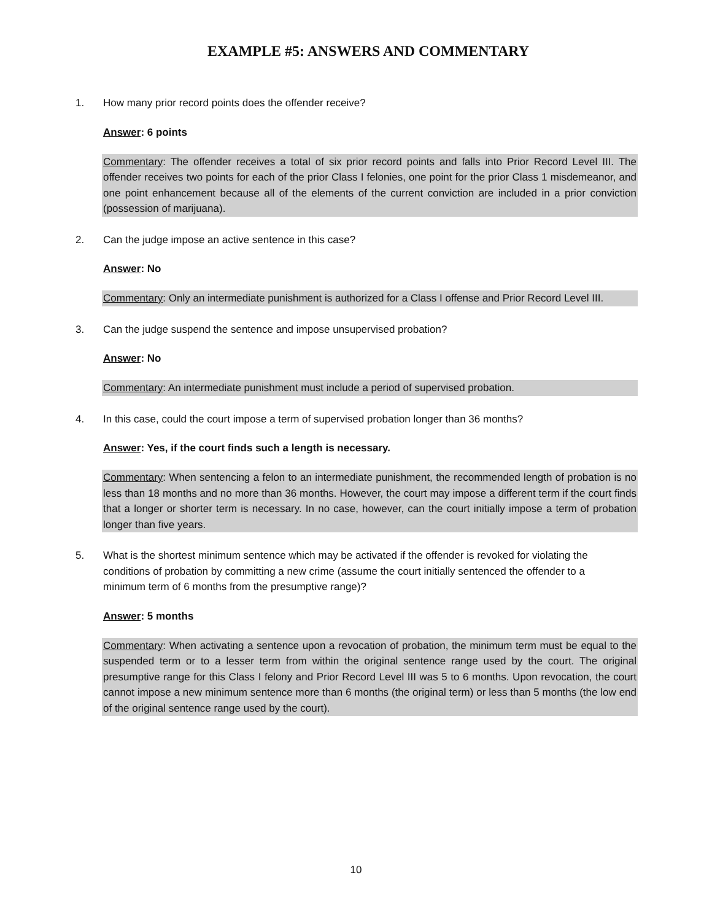EXAMPLE #5: ANSWERS AND COMMENTARY
1. How many prior record points does the offender receive?
Answer: 6 points
Commentary: The offender receives a total of six prior record points and falls into Prior Record Level III. The offender receives two points for each of the prior Class I felonies, one point for the prior Class 1 misdemeanor, and one point enhancement because all of the elements of the current conviction are included in a prior conviction (possession of marijuana).
2. Can the judge impose an active sentence in this case?
Answer: No
Commentary: Only an intermediate punishment is authorized for a Class I offense and Prior Record Level III.
3. Can the judge suspend the sentence and impose unsupervised probation?
Answer: No
Commentary: An intermediate punishment must include a period of supervised probation.
4. In this case, could the court impose a term of supervised probation longer than 36 months?
Answer: Yes, if the court finds such a length is necessary.
Commentary: When sentencing a felon to an intermediate punishment, the recommended length of probation is no less than 18 months and no more than 36 months. However, the court may impose a different term if the court finds that a longer or shorter term is necessary. In no case, however, can the court initially impose a term of probation longer than five years.
5. What is the shortest minimum sentence which may be activated if the offender is revoked for violating the conditions of probation by committing a new crime (assume the court initially sentenced the offender to a minimum term of 6 months from the presumptive range)?
Answer: 5 months
Commentary: When activating a sentence upon a revocation of probation, the minimum term must be equal to the suspended term or to a lesser term from within the original sentence range used by the court. The original presumptive range for this Class I felony and Prior Record Level III was 5 to 6 months. Upon revocation, the court cannot impose a new minimum sentence more than 6 months (the original term) or less than 5 months (the low end of the original sentence range used by the court).
10